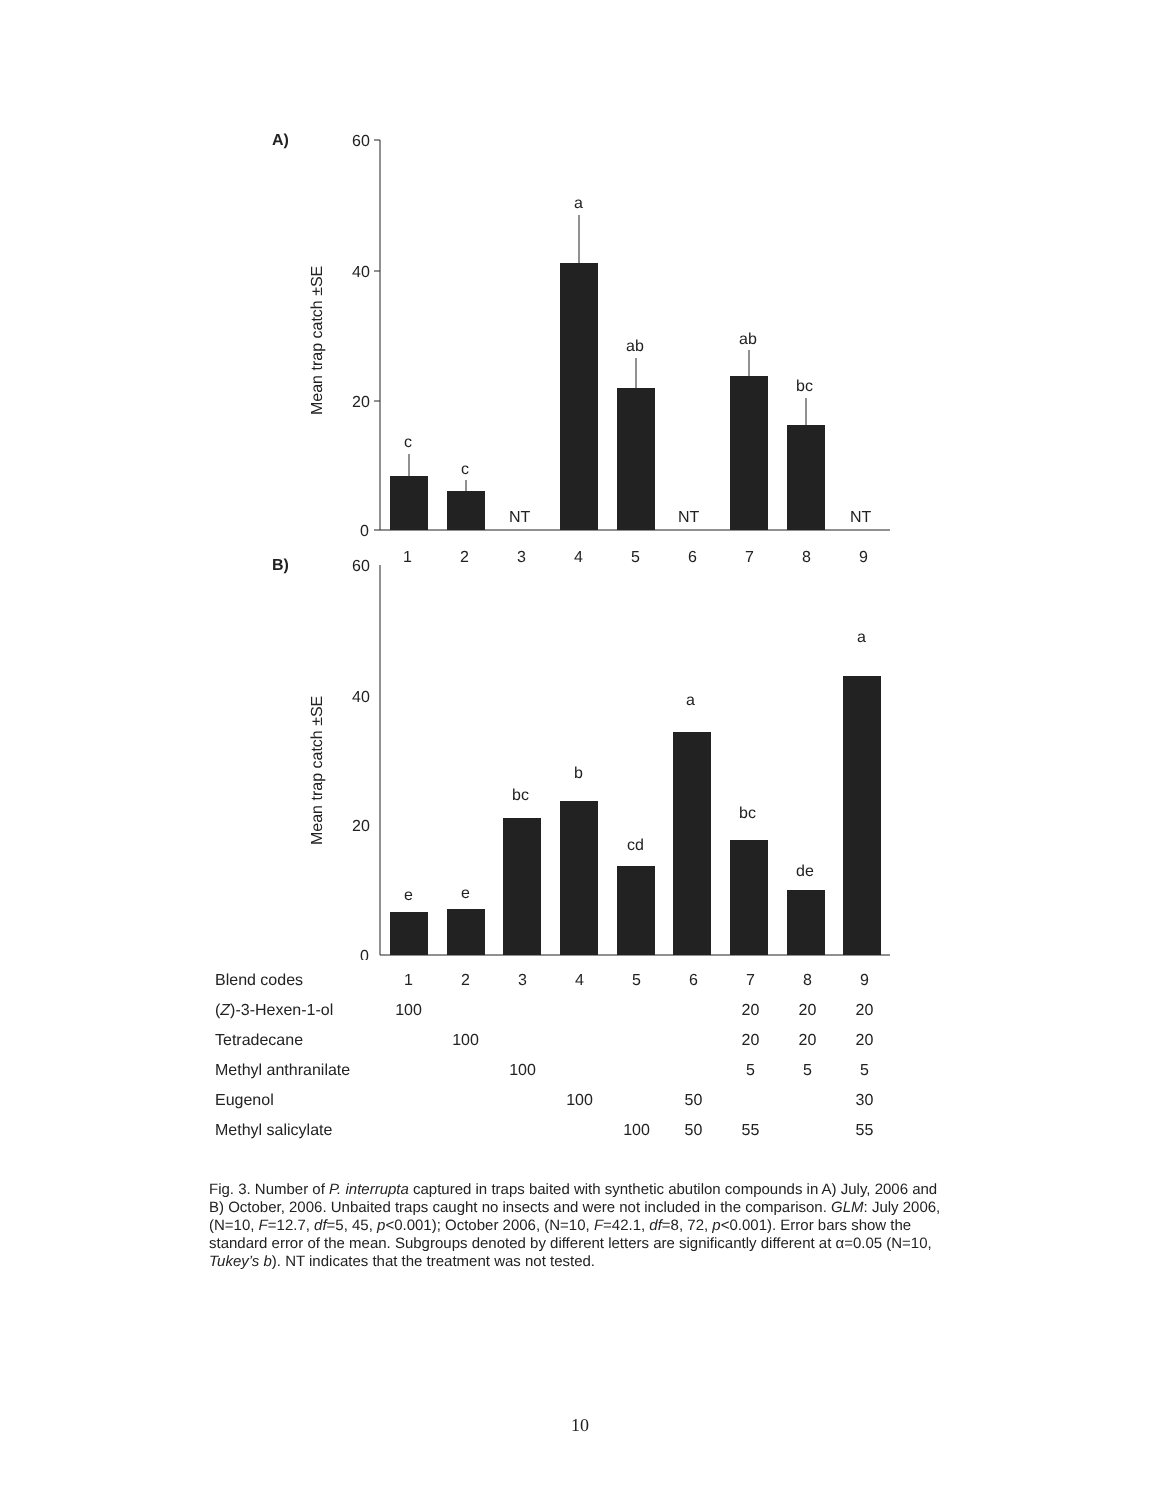A)
60
40
20
0
Mean trap catch ±SE
c
c
NT
a
ab
ab
bc
NT
NT
1
2
3
4
5
6
7
8
9
B)
60
40
20
0
Mean trap catch ±SE
e
e
bc
b
cd
a
bc
de
a
| Blend codes | 1 | 2 | 3 | 4 | 5 | 6 | 7 | 8 | 9 |
| ( Z )-3-Hexen-1-ol | 100 | | | | | | 20 | 20 | 20 |
| Tetradecane | | 100 | | | | | 20 | 20 | 20 |
| Methyl anthranilate | | | 100 | | | | 5 | 5 | 5 |
| Eugenol | | | | 100 | | 50 | | | 30 |
| Methyl salicylate | | | | | 100 | 50 | 55 | | 55 |
Fig. 3. Number of P. interrupta captured in traps baited with synthetic abutilon compounds in A) July, 2006 and B) October, 2006. Unbaited traps caught no insects and were not included in the comparison. GLM: July 2006, (N=10, F=12.7, df=5, 45, p<0.001); October 2006, (N=10, F=42.1, df=8, 72, p<0.001). Error bars show the standard error of the mean. Subgroups denoted by different letters are significantly different at α=0.05 (N=10, Tukey’s b). NT indicates that the treatment was not tested.
10